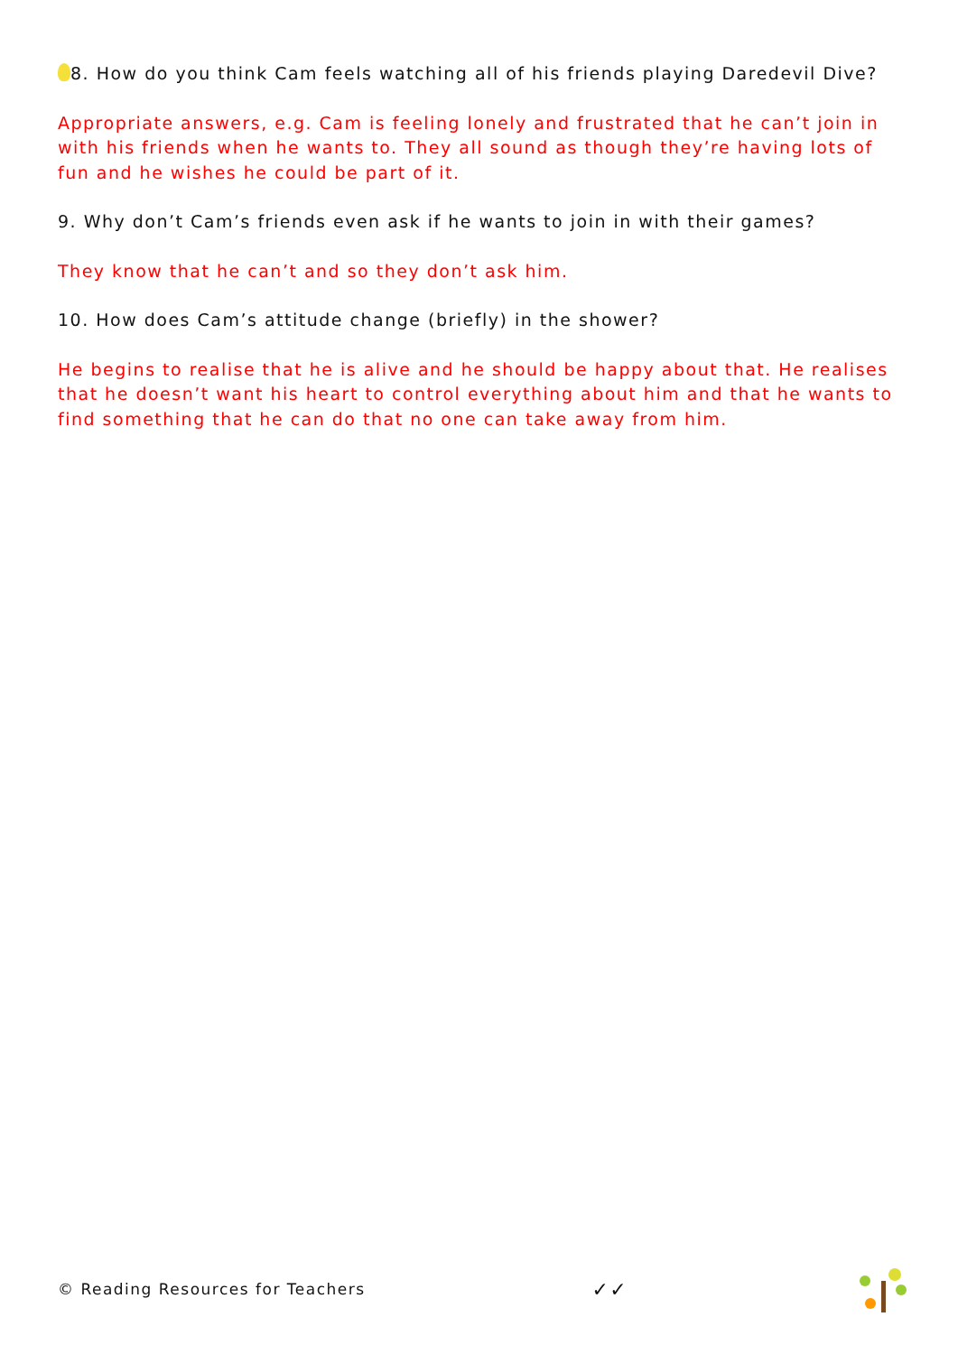8. How do you think Cam feels watching all of his friends playing Daredevil Dive?
Appropriate answers, e.g. Cam is feeling lonely and frustrated that he can’t join in with his friends when he wants to. They all sound as though they’re having lots of fun and he wishes he could be part of it.
9. Why don’t Cam’s friends even ask if he wants to join in with their games?
They know that he can’t and so they don’t ask him.
10. How does Cam’s attitude change (briefly) in the shower?
He begins to realise that he is alive and he should be happy about that. He realises that he doesn’t want his heart to control everything about him and that he wants to find something that he can do that no one can take away from him.
© Reading Resources for Teachers ✓✓